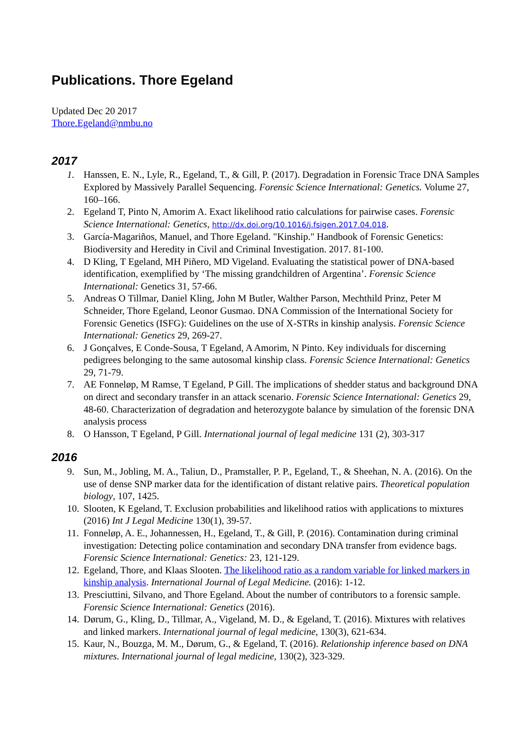Publications. Thore Egeland
Updated Dec 20 2017
Thore.Egeland@nmbu.no
2017
1. Hanssen, E. N., Lyle, R., Egeland, T., & Gill, P. (2017). Degradation in Forensic Trace DNA Samples Explored by Massively Parallel Sequencing. Forensic Science International: Genetics. Volume 27, 160–166.
2. Egeland T, Pinto N, Amorim A. Exact likelihood ratio calculations for pairwise cases. Forensic Science International: Genetics, http://dx.doi.org/10.1016/j.fsigen.2017.04.018.
3. García-Magariños, Manuel, and Thore Egeland. "Kinship." Handbook of Forensic Genetics: Biodiversity and Heredity in Civil and Criminal Investigation. 2017. 81-100.
4. D Kling, T Egeland, MH Piñero, MD Vigeland. Evaluating the statistical power of DNA-based identification, exemplified by ‘The missing grandchildren of Argentina’. Forensic Science International: Genetics 31, 57-66.
5. Andreas O Tillmar, Daniel Kling, John M Butler, Walther Parson, Mechthild Prinz, Peter M Schneider, Thore Egeland, Leonor Gusmao. DNA Commission of the International Society for Forensic Genetics (ISFG): Guidelines on the use of X-STRs in kinship analysis. Forensic Science International: Genetics 29, 269-27.
6. J Gonçalves, E Conde-Sousa, T Egeland, A Amorim, N Pinto. Key individuals for discerning pedigrees belonging to the same autosomal kinship class. Forensic Science International: Genetics 29, 71-79.
7. AE Fonneløp, M Ramse, T Egeland, P Gill. The implications of shedder status and background DNA on direct and secondary transfer in an attack scenario. Forensic Science International: Genetics 29, 48-60. Characterization of degradation and heterozygote balance by simulation of the forensic DNA analysis process
8. O Hansson, T Egeland, P Gill. International journal of legal medicine 131 (2), 303-317
2016
9. Sun, M., Jobling, M. A., Taliun, D., Pramstaller, P. P., Egeland, T., & Sheehan, N. A. (2016). On the use of dense SNP marker data for the identification of distant relative pairs. Theoretical population biology, 107, 1425.
10. Slooten, K Egeland, T. Exclusion probabilities and likelihood ratios with applications to mixtures (2016) Int J Legal Medicine 130(1), 39-57.
11. Fonneløp, A. E., Johannessen, H., Egeland, T., & Gill, P. (2016). Contamination during criminal investigation: Detecting police contamination and secondary DNA transfer from evidence bags. Forensic Science International: Genetics: 23, 121-129.
12. Egeland, Thore, and Klaas Slooten. The likelihood ratio as a random variable for linked markers in kinship analysis. International Journal of Legal Medicine. (2016): 1-12.
13. Presciuttini, Silvano, and Thore Egeland. About the number of contributors to a forensic sample. Forensic Science International: Genetics (2016).
14. Dørum, G., Kling, D., Tillmar, A., Vigeland, M. D., & Egeland, T. (2016). Mixtures with relatives and linked markers. International journal of legal medicine, 130(3), 621-634.
15. Kaur, N., Bouzga, M. M., Dørum, G., & Egeland, T. (2016). Relationship inference based on DNA mixtures. International journal of legal medicine, 130(2), 323-329.